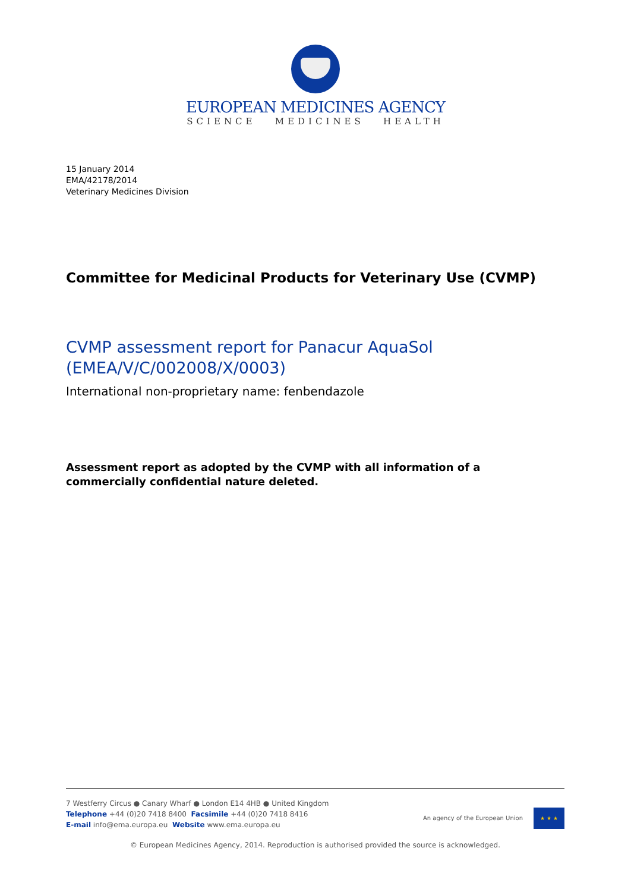EUROPEAN MEDICINES AGENCY
SCIENCE MEDICINES HEALTH
15 January 2014
EMA/42178/2014
Veterinary Medicines Division
Committee for Medicinal Products for Veterinary Use (CVMP)
CVMP assessment report for Panacur AquaSol
(EMEA/V/C/002008/X/0003)
International non-proprietary name: fenbendazole
Assessment report as adopted by the CVMP with all information of a commercially confidential nature deleted.
7 Westferry Circus ● Canary Wharf ● London E14 4HB ● United Kingdom
Telephone +44 (0)20 7418 8400 Facsimile +44 (0)20 7418 8416
E-mail info@ema.europa.eu Website www.ema.europa.eu
An agency of the European Union
★ ★ ★
© European Medicines Agency, 2014. Reproduction is authorised provided the source is acknowledged.